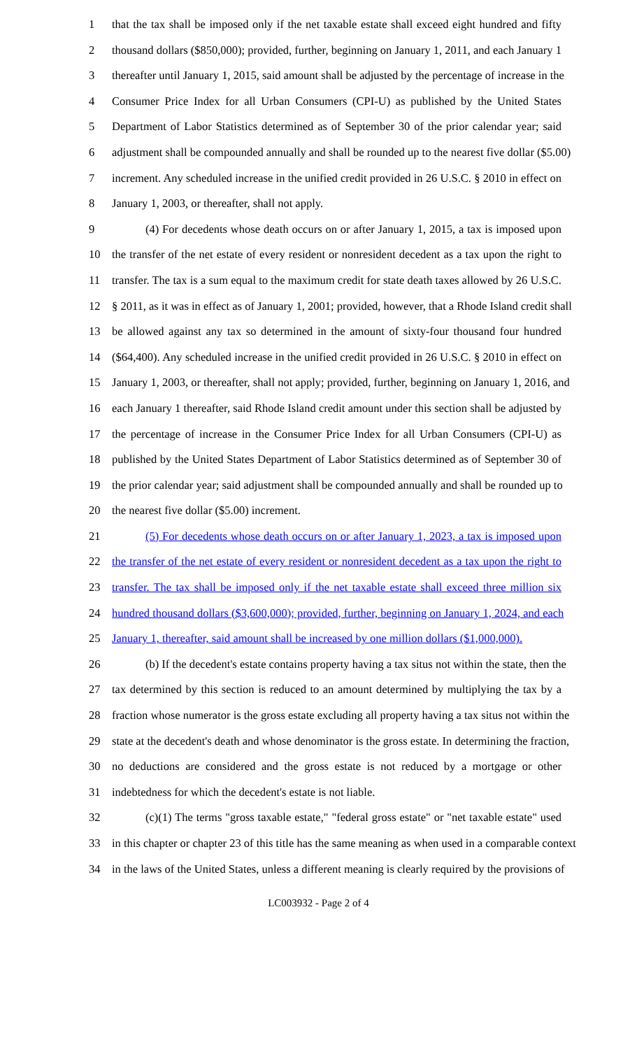1 that the tax shall be imposed only if the net taxable estate shall exceed eight hundred and fifty
2 thousand dollars ($850,000); provided, further, beginning on January 1, 2011, and each January 1
3 thereafter until January 1, 2015, said amount shall be adjusted by the percentage of increase in the
4 Consumer Price Index for all Urban Consumers (CPI-U) as published by the United States
5 Department of Labor Statistics determined as of September 30 of the prior calendar year; said
6 adjustment shall be compounded annually and shall be rounded up to the nearest five dollar ($5.00)
7 increment. Any scheduled increase in the unified credit provided in 26 U.S.C. § 2010 in effect on
8 January 1, 2003, or thereafter, shall not apply.
9 (4) For decedents whose death occurs on or after January 1, 2015, a tax is imposed upon
10 the transfer of the net estate of every resident or nonresident decedent as a tax upon the right to
11 transfer. The tax is a sum equal to the maximum credit for state death taxes allowed by 26 U.S.C.
12 § 2011, as it was in effect as of January 1, 2001; provided, however, that a Rhode Island credit shall
13 be allowed against any tax so determined in the amount of sixty-four thousand four hundred
14 ($64,400). Any scheduled increase in the unified credit provided in 26 U.S.C. § 2010 in effect on
15 January 1, 2003, or thereafter, shall not apply; provided, further, beginning on January 1, 2016, and
16 each January 1 thereafter, said Rhode Island credit amount under this section shall be adjusted by
17 the percentage of increase in the Consumer Price Index for all Urban Consumers (CPI-U) as
18 published by the United States Department of Labor Statistics determined as of September 30 of
19 the prior calendar year; said adjustment shall be compounded annually and shall be rounded up to
20 the nearest five dollar ($5.00) increment.
21 (5) For decedents whose death occurs on or after January 1, 2023, a tax is imposed upon
22 the transfer of the net estate of every resident or nonresident decedent as a tax upon the right to
23 transfer. The tax shall be imposed only if the net taxable estate shall exceed three million six
24 hundred thousand dollars ($3,600,000); provided, further, beginning on January 1, 2024, and each
25 January 1, thereafter, said amount shall be increased by one million dollars ($1,000,000).
26 (b) If the decedent's estate contains property having a tax situs not within the state, then the
27 tax determined by this section is reduced to an amount determined by multiplying the tax by a
28 fraction whose numerator is the gross estate excluding all property having a tax situs not within the
29 state at the decedent's death and whose denominator is the gross estate. In determining the fraction,
30 no deductions are considered and the gross estate is not reduced by a mortgage or other
31 indebtedness for which the decedent's estate is not liable.
32 (c)(1) The terms "gross taxable estate," "federal gross estate" or "net taxable estate" used
33 in this chapter or chapter 23 of this title has the same meaning as when used in a comparable context
34 in the laws of the United States, unless a different meaning is clearly required by the provisions of
LC003932 - Page 2 of 4